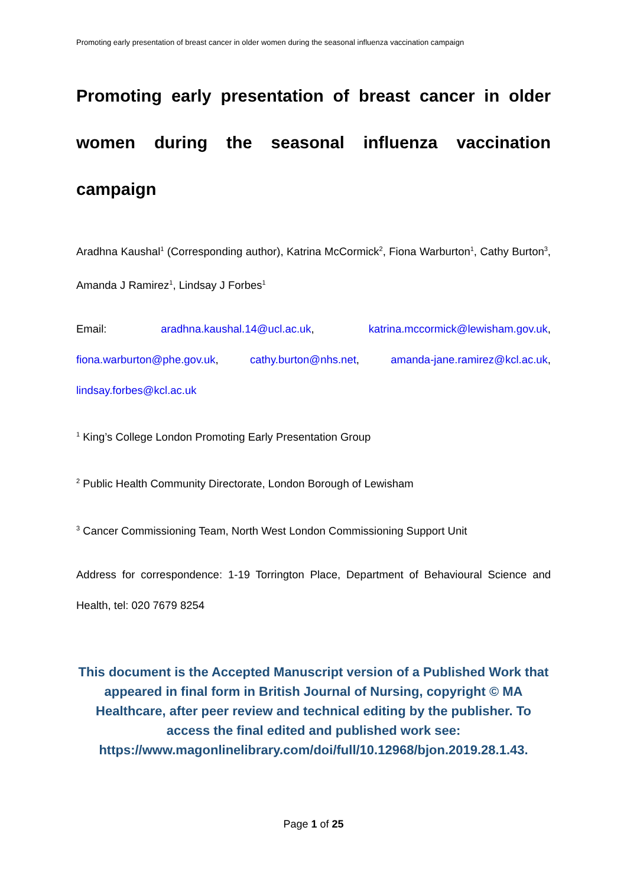Promoting early presentation of breast cancer in older women during the seasonal influenza vaccination campaign
Promoting early presentation of breast cancer in older women during the seasonal influenza vaccination campaign
Aradhna Kaushal<sup>1</sup> (Corresponding author), Katrina McCormick<sup>2</sup>, Fiona Warburton<sup>1</sup>, Cathy Burton<sup>3</sup>, Amanda J Ramirez<sup>1</sup>, Lindsay J Forbes<sup>1</sup>
Email: aradhna.kaushal.14@ucl.ac.uk, katrina.mccormick@lewisham.gov.uk, fiona.warburton@phe.gov.uk, cathy.burton@nhs.net, amanda-jane.ramirez@kcl.ac.uk, lindsay.forbes@kcl.ac.uk
<sup>1</sup> King’s College London Promoting Early Presentation Group
<sup>2</sup> Public Health Community Directorate, London Borough of Lewisham
<sup>3</sup> Cancer Commissioning Team, North West London Commissioning Support Unit
Address for correspondence: 1-19 Torrington Place, Department of Behavioural Science and Health, tel: 020 7679 8254
This document is the Accepted Manuscript version of a Published Work that appeared in final form in British Journal of Nursing, copyright © MA Healthcare, after peer review and technical editing by the publisher. To access the final edited and published work see: https://www.magonlinelibrary.com/doi/full/10.12968/bjon.2019.28.1.43.
Page 1 of 25